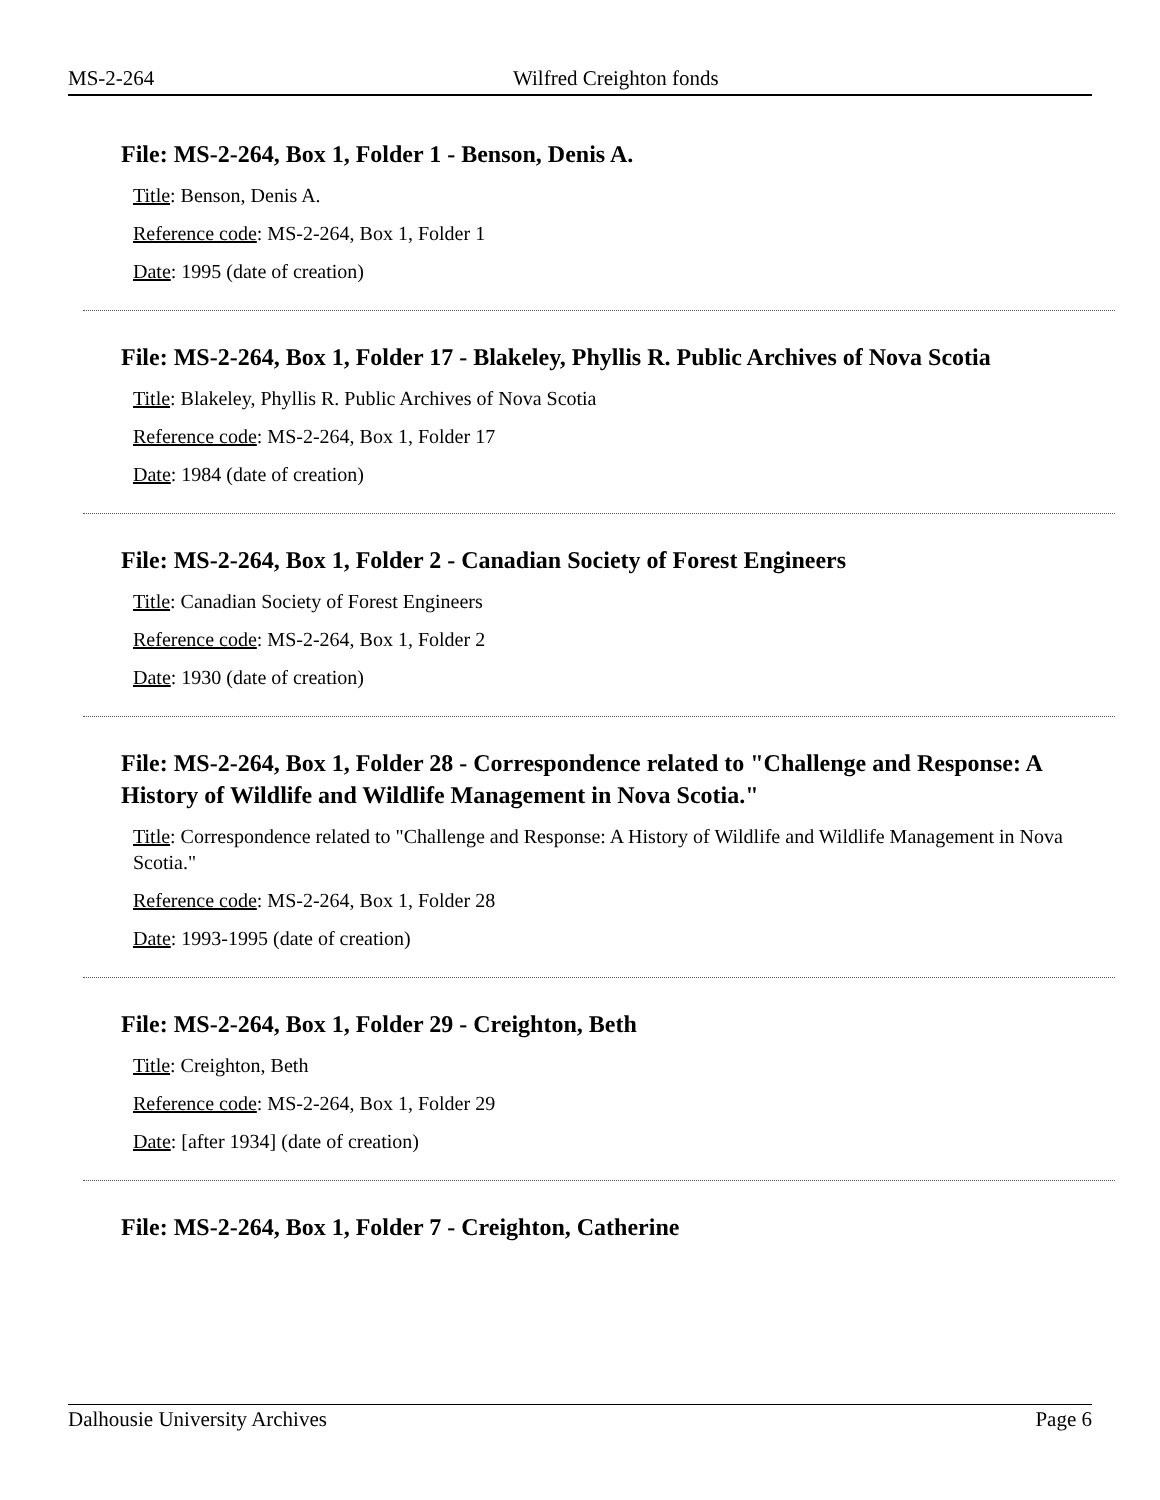MS-2-264 Wilfred Creighton fonds
File: MS-2-264, Box 1, Folder 1 - Benson, Denis A.
Title: Benson, Denis A.
Reference code: MS-2-264, Box 1, Folder 1
Date: 1995 (date of creation)
File: MS-2-264, Box 1, Folder 17 - Blakeley, Phyllis R. Public Archives of Nova Scotia
Title: Blakeley, Phyllis R. Public Archives of Nova Scotia
Reference code: MS-2-264, Box 1, Folder 17
Date: 1984 (date of creation)
File: MS-2-264, Box 1, Folder 2 - Canadian Society of Forest Engineers
Title: Canadian Society of Forest Engineers
Reference code: MS-2-264, Box 1, Folder 2
Date: 1930 (date of creation)
File: MS-2-264, Box 1, Folder 28 - Correspondence related to "Challenge and Response: A History of Wildlife and Wildlife Management in Nova Scotia."
Title: Correspondence related to "Challenge and Response: A History of Wildlife and Wildlife Management in Nova Scotia."
Reference code: MS-2-264, Box 1, Folder 28
Date: 1993-1995 (date of creation)
File: MS-2-264, Box 1, Folder 29 - Creighton, Beth
Title: Creighton, Beth
Reference code: MS-2-264, Box 1, Folder 29
Date: [after 1934] (date of creation)
File: MS-2-264, Box 1, Folder 7 - Creighton, Catherine
Dalhousie University Archives Page 6